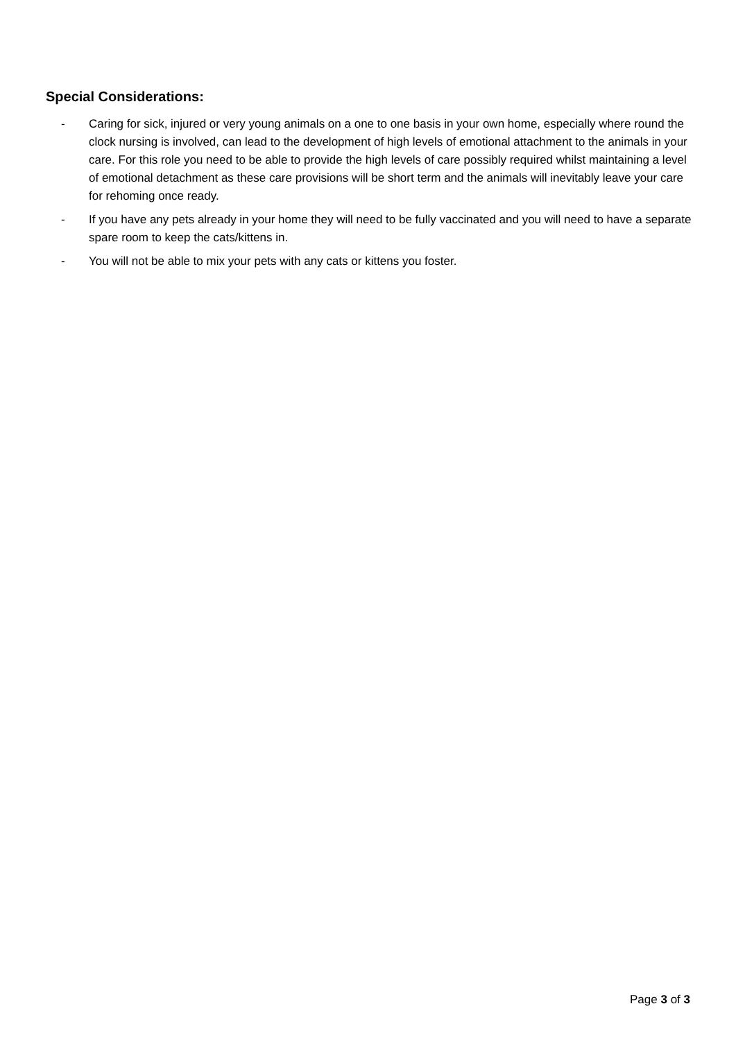Special Considerations:
- Caring for sick, injured or very young animals on a one to one basis in your own home, especially where round the clock nursing is involved, can lead to the development of high levels of emotional attachment to the animals in your care. For this role you need to be able to provide the high levels of care possibly required whilst maintaining a level of emotional detachment as these care provisions will be short term and the animals will inevitably leave your care for rehoming once ready.
- If you have any pets already in your home they will need to be fully vaccinated and you will need to have a separate spare room to keep the cats/kittens in.
- You will not be able to mix your pets with any cats or kittens you foster.
Page 3 of 3